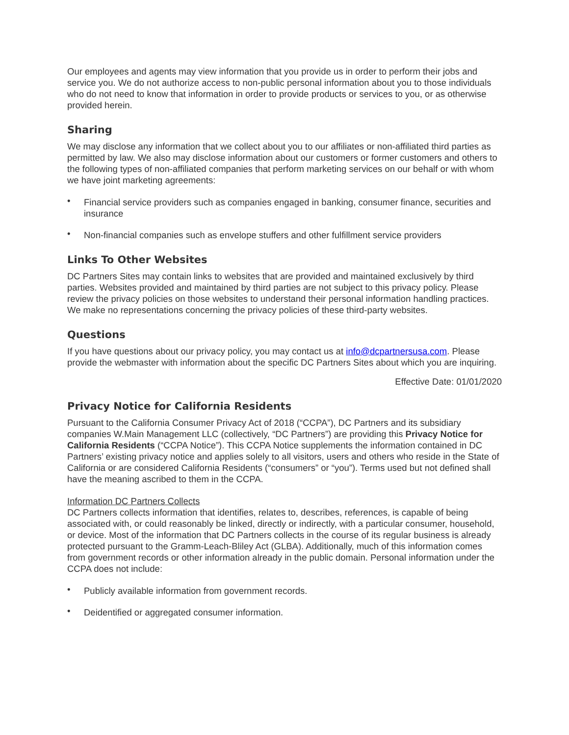Our employees and agents may view information that you provide us in order to perform their jobs and service you. We do not authorize access to non-public personal information about you to those individuals who do not need to know that information in order to provide products or services to you, or as otherwise provided herein.
Sharing
We may disclose any information that we collect about you to our affiliates or non-affiliated third parties as permitted by law. We also may disclose information about our customers or former customers and others to the following types of non-affiliated companies that perform marketing services on our behalf or with whom we have joint marketing agreements:
• Financial service providers such as companies engaged in banking, consumer finance, securities and insurance
• Non-financial companies such as envelope stuffers and other fulfillment service providers
Links To Other Websites
DC Partners Sites may contain links to websites that are provided and maintained exclusively by third parties. Websites provided and maintained by third parties are not subject to this privacy policy. Please review the privacy policies on those websites to understand their personal information handling practices. We make no representations concerning the privacy policies of these third-party websites.
Questions
If you have questions about our privacy policy, you may contact us at info@dcpartnersusa.com. Please provide the webmaster with information about the specific DC Partners Sites about which you are inquiring.
Effective Date: 01/01/2020
Privacy Notice for California Residents
Pursuant to the California Consumer Privacy Act of 2018 (“CCPA”), DC Partners and its subsidiary companies W.Main Management LLC (collectively, “DC Partners”) are providing this Privacy Notice for California Residents (“CCPA Notice”). This CCPA Notice supplements the information contained in DC Partners’ existing privacy notice and applies solely to all visitors, users and others who reside in the State of California or are considered California Residents (“consumers” or “you”). Terms used but not defined shall have the meaning ascribed to them in the CCPA.
Information DC Partners Collects
DC Partners collects information that identifies, relates to, describes, references, is capable of being associated with, or could reasonably be linked, directly or indirectly, with a particular consumer, household, or device. Most of the information that DC Partners collects in the course of its regular business is already protected pursuant to the Gramm-Leach-Bliley Act (GLBA). Additionally, much of this information comes from government records or other information already in the public domain. Personal information under the CCPA does not include:
• Publicly available information from government records.
• Deidentified or aggregated consumer information.